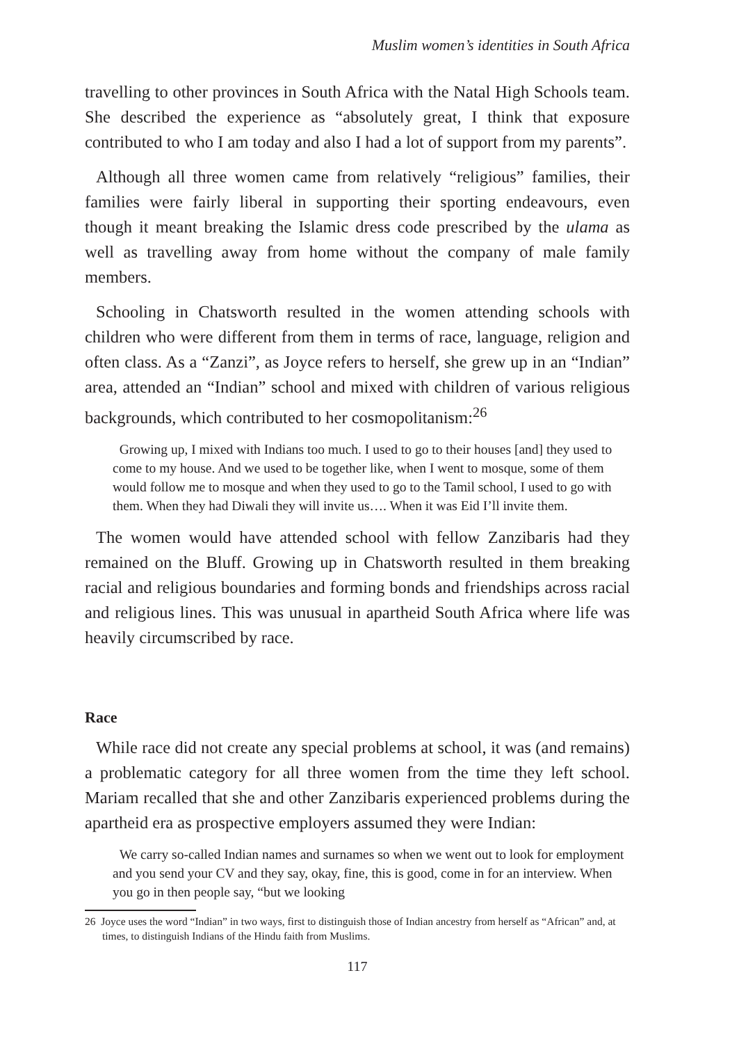Muslim women’s identities in South Africa
travelling to other provinces in South Africa with the Natal High Schools team. She described the experience as “absolutely great, I think that exposure contributed to who I am today and also I had a lot of support from my parents”.
Although all three women came from relatively “religious” families, their families were fairly liberal in supporting their sporting endeavours, even though it meant breaking the Islamic dress code prescribed by the ulama as well as travelling away from home without the company of male family members.
Schooling in Chatsworth resulted in the women attending schools with children who were different from them in terms of race, language, religion and often class. As a “Zanzi”, as Joyce refers to herself, she grew up in an “Indian” area, attended an “Indian” school and mixed with children of various religious backgrounds, which contributed to her cosmopolitanism:<sup>26</sup>
Growing up, I mixed with Indians too much. I used to go to their houses [and] they used to come to my house. And we used to be together like, when I went to mosque, some of them would follow me to mosque and when they used to go to the Tamil school, I used to go with them. When they had Diwali they will invite us…. When it was Eid I’ll invite them.
The women would have attended school with fellow Zanzibaris had they remained on the Bluff. Growing up in Chatsworth resulted in them breaking racial and religious boundaries and forming bonds and friendships across racial and religious lines. This was unusual in apartheid South Africa where life was heavily circumscribed by race.
Race
While race did not create any special problems at school, it was (and remains) a problematic category for all three women from the time they left school. Mariam recalled that she and other Zanzibaris experienced problems during the apartheid era as prospective employers assumed they were Indian:
We carry so-called Indian names and surnames so when we went out to look for employment and you send your CV and they say, okay, fine, this is good, come in for an interview. When you go in then people say, “but we looking
26 Joyce uses the word “Indian” in two ways, first to distinguish those of Indian ancestry from herself as “African” and, at times, to distinguish Indians of the Hindu faith from Muslims.
117